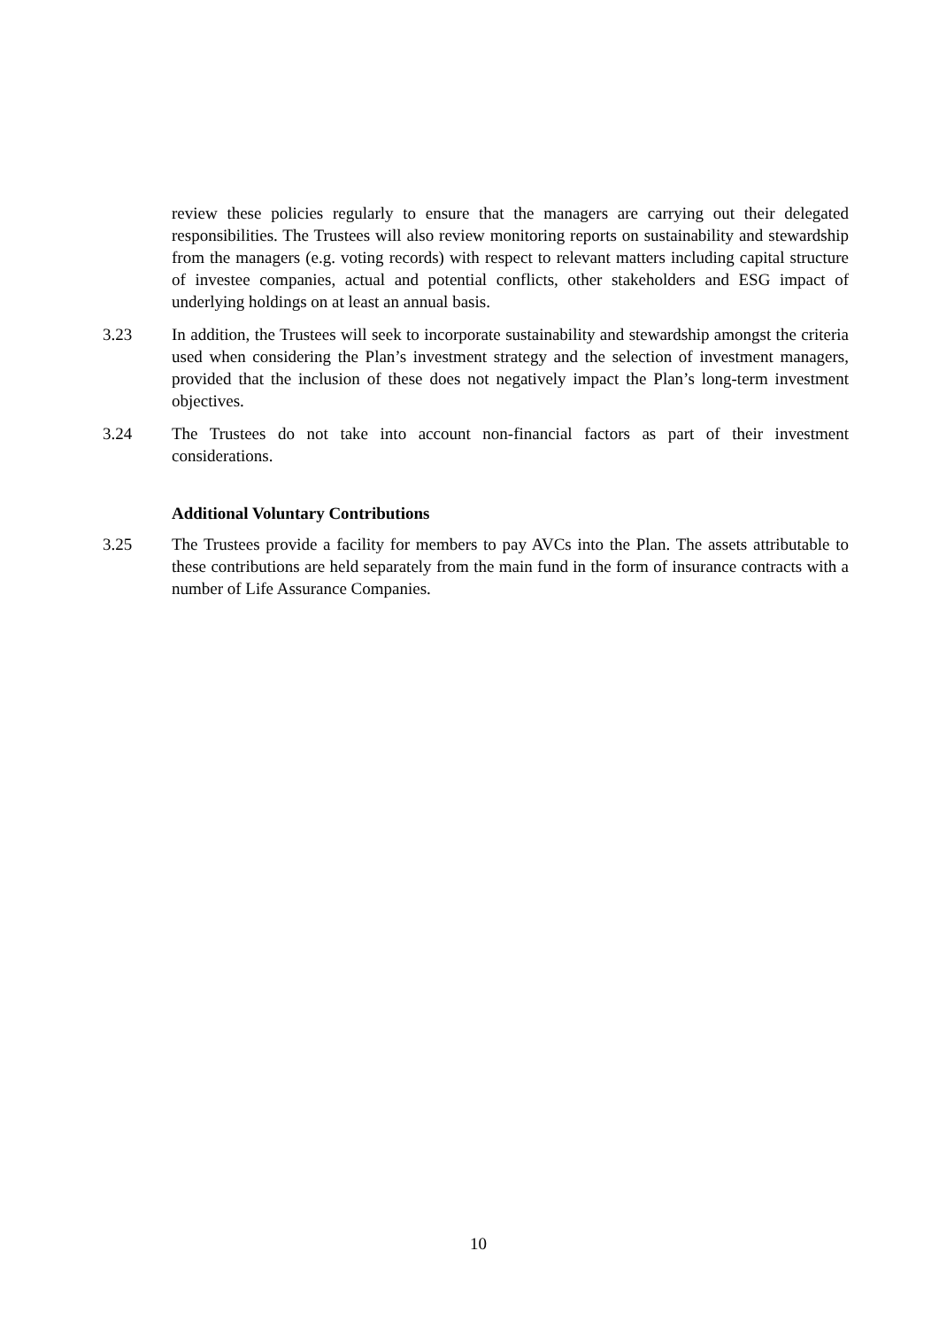review these policies regularly to ensure that the managers are carrying out their delegated responsibilities. The Trustees will also review monitoring reports on sustainability and stewardship from the managers (e.g. voting records) with respect to relevant matters including capital structure of investee companies, actual and potential conflicts, other stakeholders and ESG impact of underlying holdings on at least an annual basis.
3.23 In addition, the Trustees will seek to incorporate sustainability and stewardship amongst the criteria used when considering the Plan’s investment strategy and the selection of investment managers, provided that the inclusion of these does not negatively impact the Plan’s long-term investment objectives.
3.24 The Trustees do not take into account non-financial factors as part of their investment considerations.
Additional Voluntary Contributions
3.25 The Trustees provide a facility for members to pay AVCs into the Plan. The assets attributable to these contributions are held separately from the main fund in the form of insurance contracts with a number of Life Assurance Companies.
10